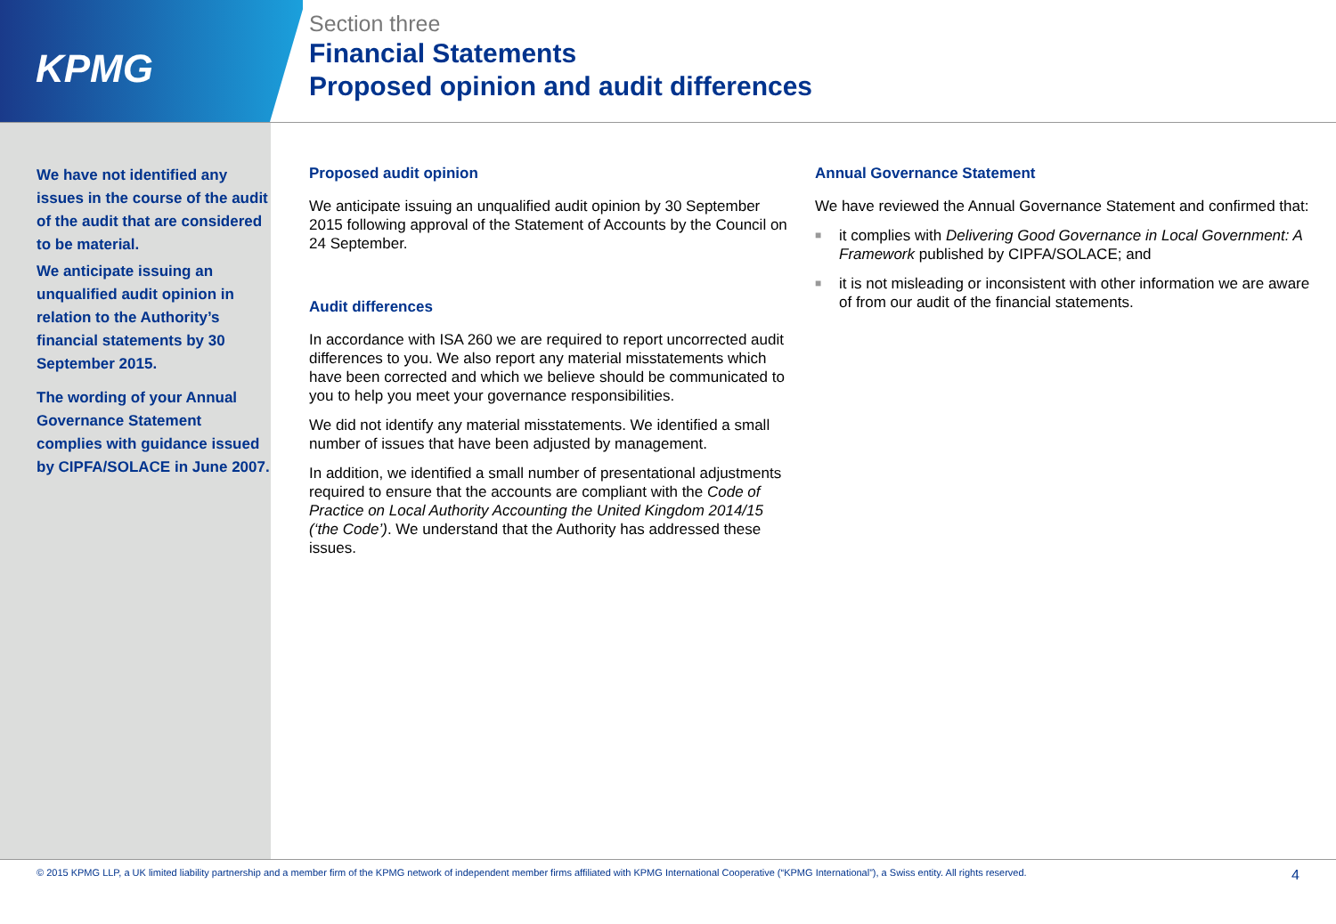KPMG
Section three
Financial Statements
Proposed opinion and audit differences
We have not identified any issues in the course of the audit of the audit that are considered to be material.
We anticipate issuing an unqualified audit opinion in relation to the Authority’s financial statements by 30 September 2015.
The wording of your Annual Governance Statement complies with guidance issued by CIPFA/SOLACE in June 2007.
Proposed audit opinion
We anticipate issuing an unqualified audit opinion by 30 September 2015 following approval of the Statement of Accounts by the Council on 24 September.
Audit differences
In accordance with ISA 260 we are required to report uncorrected audit differences to you. We also report any material misstatements which have been corrected and which we believe should be communicated to you to help you meet your governance responsibilities.
We did not identify any material misstatements. We identified a small number of issues that have been adjusted by management.
In addition, we identified a small number of presentational adjustments required to ensure that the accounts are compliant with the Code of Practice on Local Authority Accounting the United Kingdom 2014/15 (‘the Code’). We understand that the Authority has addressed these issues.
Annual Governance Statement
We have reviewed the Annual Governance Statement and confirmed that:
■ it complies with Delivering Good Governance in Local Government: A Framework published by CIPFA/SOLACE; and
■ it is not misleading or inconsistent with other information we are aware of from our audit of the financial statements.
© 2015 KPMG LLP, a UK limited liability partnership and a member firm of the KPMG network of independent member firms affiliated with KPMG International Cooperative (“KPMG International”), a Swiss entity. All rights reserved. 4